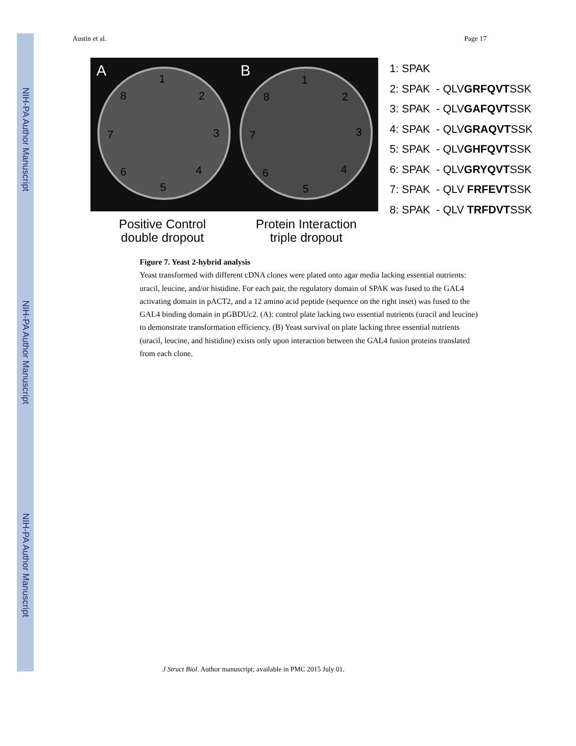NIH-PA Author Manuscript
NIH-PA Author Manuscript
NIH-PA Author Manuscript
Austin et al. Page 17
A
B
1
2
3
4
5
6
7
8
1
2
3
4
5
6
7
8
1: SPAK
2: SPAK - QLVGRFQVTSSK
3: SPAK - QLVGAFQVTSSK
4: SPAK - QLVGRAQVTSSK
5: SPAK - QLVGHFQVTSSK
6: SPAK - QLVGRYQVTSSK
7: SPAK - QLV FRFEVTSSK
8: SPAK - QLV TRFDVTSSK
Positive Control
double dropout
Protein Interaction
triple dropout
Figure 7. Yeast 2-hybrid analysis
Yeast transformed with different cDNA clones were plated onto agar media lacking essential nutrients: uracil, leucine, and/or histidine. For each pair, the regulatory domain of SPAK was fused to the GAL4 activating domain in pACT2, and a 12 amino acid peptide (sequence on the right inset) was fused to the GAL4 binding domain in pGBDUc2. (A): control plate lacking two essential nutrients (uracil and leucine) to demonstrate transformation efficiency. (B) Yeast survival on plate lacking three essential nutrients (uracil, leucine, and histidine) exists only upon interaction between the GAL4 fusion proteins translated from each clone.
J Struct Biol. Author manuscript; available in PMC 2015 July 01.